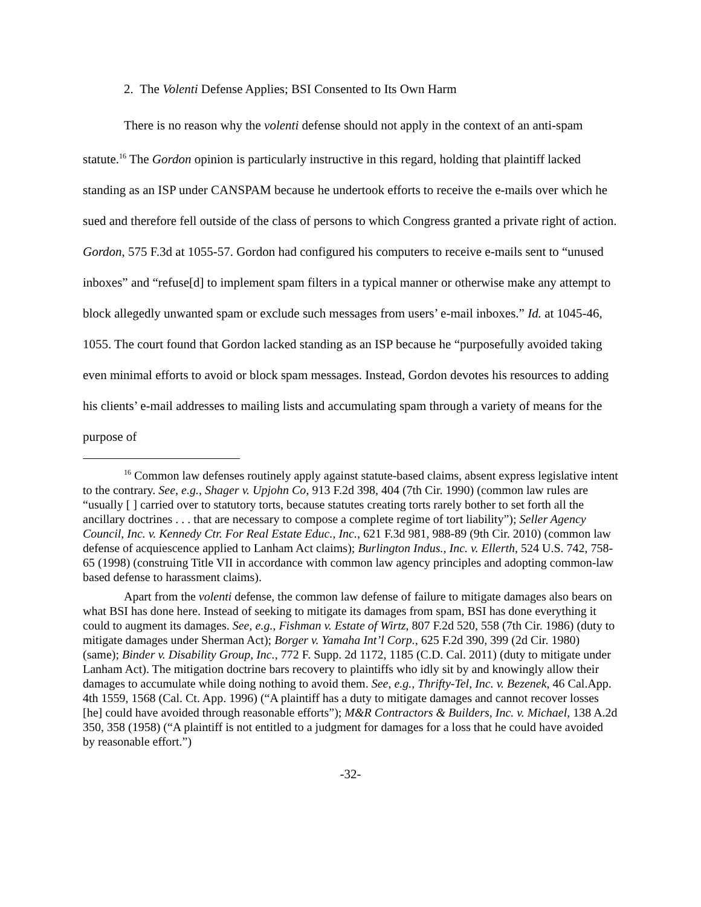2. The Volenti Defense Applies; BSI Consented to Its Own Harm
There is no reason why the volenti defense should not apply in the context of an anti-spam statute.<sup>16</sup> The Gordon opinion is particularly instructive in this regard, holding that plaintiff lacked standing as an ISP under CANSPAM because he undertook efforts to receive the e-mails over which he sued and therefore fell outside of the class of persons to which Congress granted a private right of action. Gordon, 575 F.3d at 1055-57. Gordon had configured his computers to receive e-mails sent to “unused inboxes” and “refuse[d] to implement spam filters in a typical manner or otherwise make any attempt to block allegedly unwanted spam or exclude such messages from users’ e-mail inboxes.” Id. at 1045-46, 1055. The court found that Gordon lacked standing as an ISP because he “purposefully avoided taking even minimal efforts to avoid or block spam messages. Instead, Gordon devotes his resources to adding his clients’ e-mail addresses to mailing lists and accumulating spam through a variety of means for the purpose of
<sup>16</sup> Common law defenses routinely apply against statute-based claims, absent express legislative intent to the contrary. See, e.g., Shager v. Upjohn Co, 913 F.2d 398, 404 (7th Cir. 1990) (common law rules are “usually [ ] carried over to statutory torts, because statutes creating torts rarely bother to set forth all the ancillary doctrines . . . that are necessary to compose a complete regime of tort liability”); Seller Agency Council, Inc. v. Kennedy Ctr. For Real Estate Educ., Inc., 621 F.3d 981, 988-89 (9th Cir. 2010) (common law defense of acquiescence applied to Lanham Act claims); Burlington Indus., Inc. v. Ellerth, 524 U.S. 742, 758-65 (1998) (construing Title VII in accordance with common law agency principles and adopting common-law based defense to harassment claims).
Apart from the volenti defense, the common law defense of failure to mitigate damages also bears on what BSI has done here. Instead of seeking to mitigate its damages from spam, BSI has done everything it could to augment its damages. See, e.g., Fishman v. Estate of Wirtz, 807 F.2d 520, 558 (7th Cir. 1986) (duty to mitigate damages under Sherman Act); Borger v. Yamaha Int’l Corp., 625 F.2d 390, 399 (2d Cir. 1980) (same); Binder v. Disability Group, Inc., 772 F. Supp. 2d 1172, 1185 (C.D. Cal. 2011) (duty to mitigate under Lanham Act). The mitigation doctrine bars recovery to plaintiffs who idly sit by and knowingly allow their damages to accumulate while doing nothing to avoid them. See, e.g., Thrifty-Tel, Inc. v. Bezenek, 46 Cal.App. 4th 1559, 1568 (Cal. Ct. App. 1996) (“A plaintiff has a duty to mitigate damages and cannot recover losses [he] could have avoided through reasonable efforts”); M&R Contractors & Builders, Inc. v. Michael, 138 A.2d 350, 358 (1958) (“A plaintiff is not entitled to a judgment for damages for a loss that he could have avoided by reasonable effort.”)
-32-